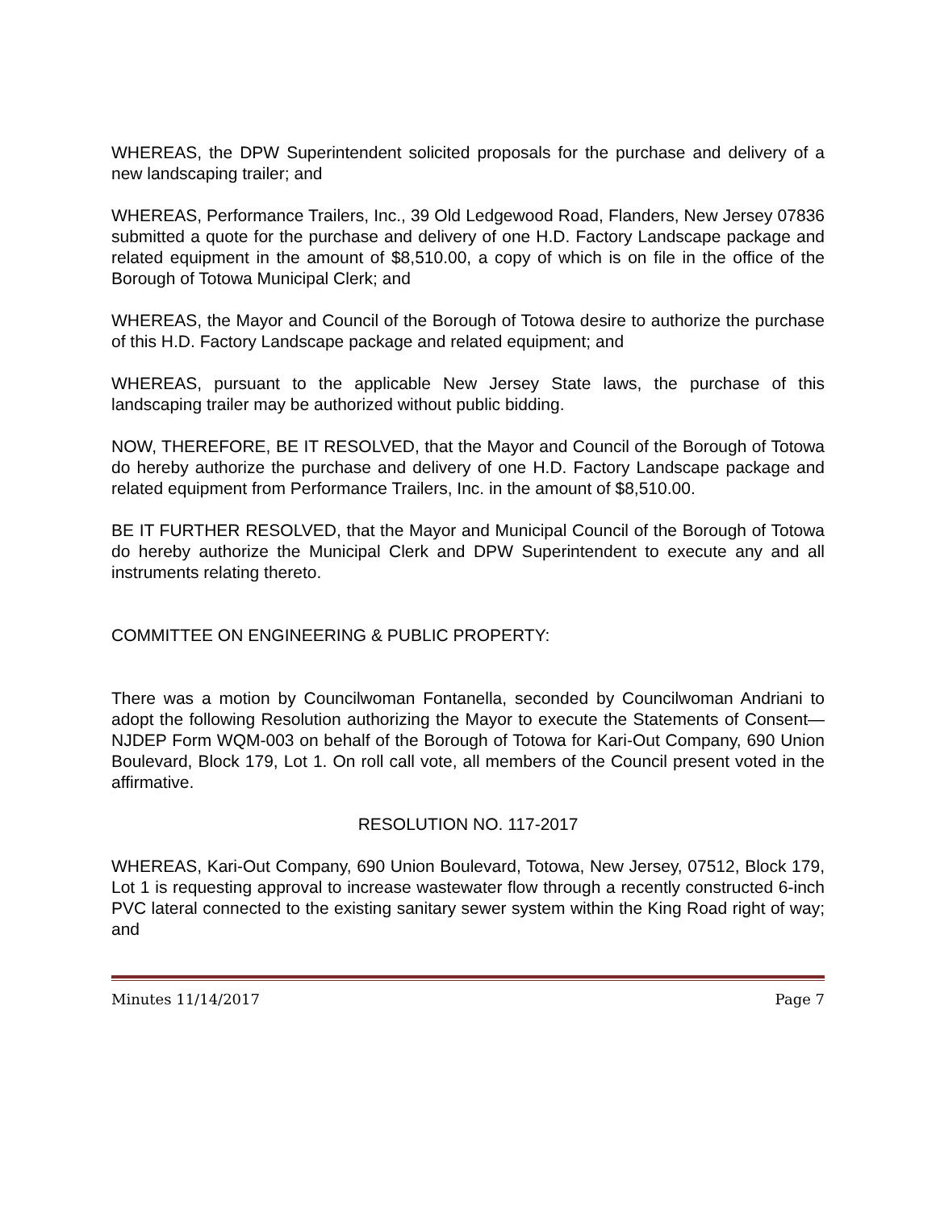WHEREAS, the DPW Superintendent solicited proposals for the purchase and delivery of a new landscaping trailer; and
WHEREAS, Performance Trailers, Inc., 39 Old Ledgewood Road, Flanders, New Jersey 07836 submitted a quote for the purchase and delivery of one H.D. Factory Landscape package and related equipment in the amount of $8,510.00, a copy of which is on file in the office of the Borough of Totowa Municipal Clerk; and
WHEREAS, the Mayor and Council of the Borough of Totowa desire to authorize the purchase of this H.D. Factory Landscape package and related equipment; and
WHEREAS, pursuant to the applicable New Jersey State laws, the purchase of this landscaping trailer may be authorized without public bidding.
NOW, THEREFORE, BE IT RESOLVED, that the Mayor and Council of the Borough of Totowa do hereby authorize the purchase and delivery of one H.D. Factory Landscape package and related equipment from Performance Trailers, Inc. in the amount of $8,510.00.
BE IT FURTHER RESOLVED, that the Mayor and Municipal Council of the Borough of Totowa do hereby authorize the Municipal Clerk and DPW Superintendent to execute any and all instruments relating thereto.
COMMITTEE ON ENGINEERING & PUBLIC PROPERTY:
There was a motion by Councilwoman Fontanella, seconded by Councilwoman Andriani to adopt the following Resolution authorizing the Mayor to execute the Statements of Consent—NJDEP Form WQM-003 on behalf of the Borough of Totowa for Kari-Out Company, 690 Union Boulevard, Block 179, Lot 1. On roll call vote, all members of the Council present voted in the affirmative.
RESOLUTION NO. 117-2017
WHEREAS, Kari-Out Company, 690 Union Boulevard, Totowa, New Jersey, 07512, Block 179, Lot 1 is requesting approval to increase wastewater flow through a recently constructed 6-inch PVC lateral connected to the existing sanitary sewer system within the King Road right of way; and
Minutes 11/14/2017 Page 7